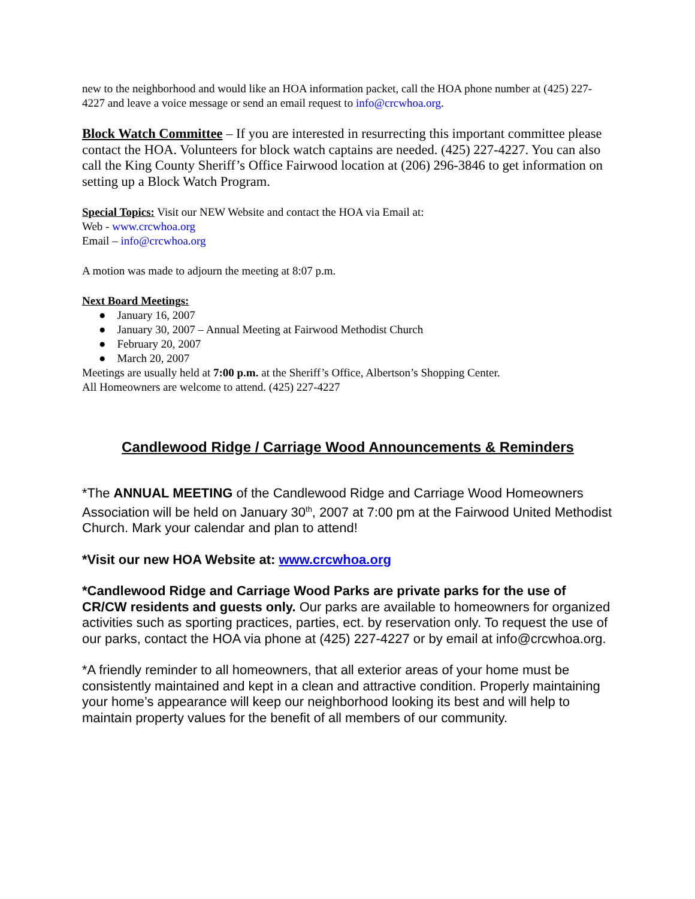new to the neighborhood and would like an HOA information packet, call the HOA phone number at (425) 227-4227 and leave a voice message or send an email request to info@crcwhoa.org.
Block Watch Committee – If you are interested in resurrecting this important committee please contact the HOA. Volunteers for block watch captains are needed. (425) 227-4227. You can also call the King County Sheriff’s Office Fairwood location at (206) 296-3846 to get information on setting up a Block Watch Program.
Special Topics: Visit our NEW Website and contact the HOA via Email at:
Web - www.crcwhoa.org
Email – info@crcwhoa.org
A motion was made to adjourn the meeting at 8:07 p.m.
Next Board Meetings:
● January 16, 2007
● January 30, 2007 – Annual Meeting at Fairwood Methodist Church
● February 20, 2007
● March 20, 2007
Meetings are usually held at 7:00 p.m. at the Sheriff’s Office, Albertson’s Shopping Center.
All Homeowners are welcome to attend. (425) 227-4227
Candlewood Ridge / Carriage Wood Announcements & Reminders
*The ANNUAL MEETING of the Candlewood Ridge and Carriage Wood Homeowners Association will be held on January 30<sup>th</sup>, 2007 at 7:00 pm at the Fairwood United Methodist Church. Mark your calendar and plan to attend!
*Visit our new HOA Website at: www.crcwhoa.org
*Candlewood Ridge and Carriage Wood Parks are private parks for the use of CR/CW residents and guests only. Our parks are available to homeowners for organized activities such as sporting practices, parties, ect. by reservation only. To request the use of our parks, contact the HOA via phone at (425) 227-4227 or by email at info@crcwhoa.org.
*A friendly reminder to all homeowners, that all exterior areas of your home must be consistently maintained and kept in a clean and attractive condition. Properly maintaining your home’s appearance will keep our neighborhood looking its best and will help to maintain property values for the benefit of all members of our community.